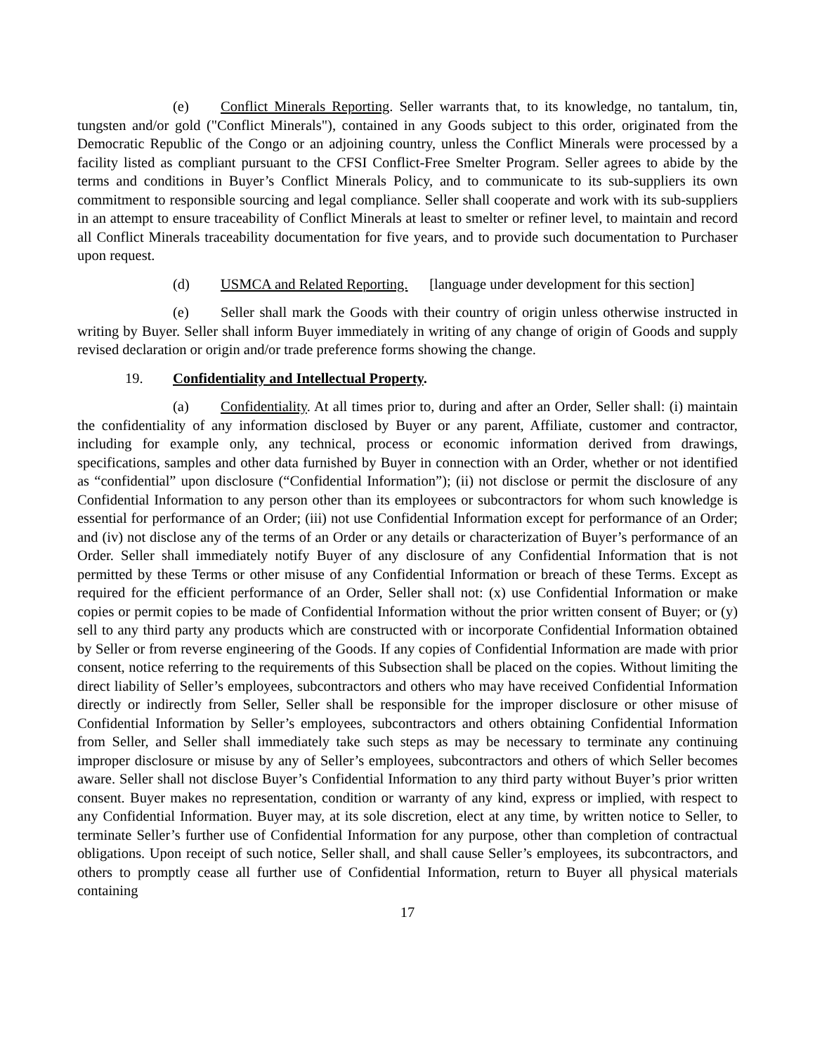(e) Conflict Minerals Reporting. Seller warrants that, to its knowledge, no tantalum, tin, tungsten and/or gold ("Conflict Minerals"), contained in any Goods subject to this order, originated from the Democratic Republic of the Congo or an adjoining country, unless the Conflict Minerals were processed by a facility listed as compliant pursuant to the CFSI Conflict-Free Smelter Program. Seller agrees to abide by the terms and conditions in Buyer’s Conflict Minerals Policy, and to communicate to its sub-suppliers its own commitment to responsible sourcing and legal compliance. Seller shall cooperate and work with its sub-suppliers in an attempt to ensure traceability of Conflict Minerals at least to smelter or refiner level, to maintain and record all Conflict Minerals traceability documentation for five years, and to provide such documentation to Purchaser upon request.
(d) USMCA and Related Reporting. [language under development for this section]
(e) Seller shall mark the Goods with their country of origin unless otherwise instructed in writing by Buyer. Seller shall inform Buyer immediately in writing of any change of origin of Goods and supply revised declaration or origin and/or trade preference forms showing the change.
19. Confidentiality and Intellectual Property.
(a) Confidentiality. At all times prior to, during and after an Order, Seller shall: (i) maintain the confidentiality of any information disclosed by Buyer or any parent, Affiliate, customer and contractor, including for example only, any technical, process or economic information derived from drawings, specifications, samples and other data furnished by Buyer in connection with an Order, whether or not identified as “confidential” upon disclosure (“Confidential Information”); (ii) not disclose or permit the disclosure of any Confidential Information to any person other than its employees or subcontractors for whom such knowledge is essential for performance of an Order; (iii) not use Confidential Information except for performance of an Order; and (iv) not disclose any of the terms of an Order or any details or characterization of Buyer’s performance of an Order. Seller shall immediately notify Buyer of any disclosure of any Confidential Information that is not permitted by these Terms or other misuse of any Confidential Information or breach of these Terms. Except as required for the efficient performance of an Order, Seller shall not: (x) use Confidential Information or make copies or permit copies to be made of Confidential Information without the prior written consent of Buyer; or (y) sell to any third party any products which are constructed with or incorporate Confidential Information obtained by Seller or from reverse engineering of the Goods. If any copies of Confidential Information are made with prior consent, notice referring to the requirements of this Subsection shall be placed on the copies. Without limiting the direct liability of Seller’s employees, subcontractors and others who may have received Confidential Information directly or indirectly from Seller, Seller shall be responsible for the improper disclosure or other misuse of Confidential Information by Seller’s employees, subcontractors and others obtaining Confidential Information from Seller, and Seller shall immediately take such steps as may be necessary to terminate any continuing improper disclosure or misuse by any of Seller’s employees, subcontractors and others of which Seller becomes aware. Seller shall not disclose Buyer’s Confidential Information to any third party without Buyer’s prior written consent. Buyer makes no representation, condition or warranty of any kind, express or implied, with respect to any Confidential Information. Buyer may, at its sole discretion, elect at any time, by written notice to Seller, to terminate Seller’s further use of Confidential Information for any purpose, other than completion of contractual obligations. Upon receipt of such notice, Seller shall, and shall cause Seller’s employees, its subcontractors, and others to promptly cease all further use of Confidential Information, return to Buyer all physical materials containing
17